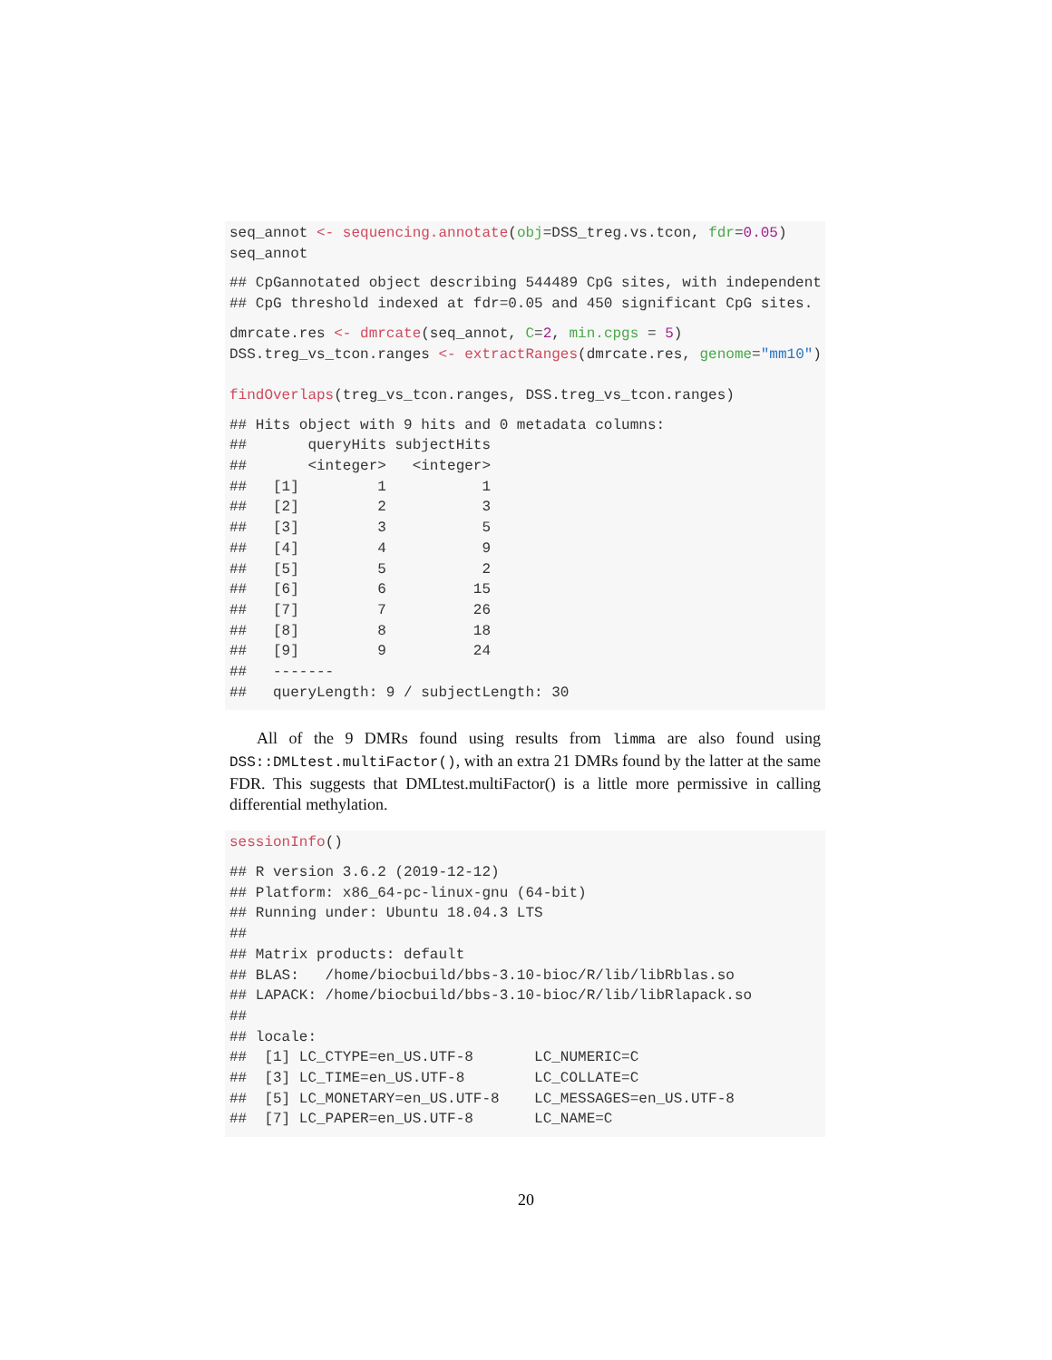seq_annot <- sequencing.annotate(obj=DSS_treg.vs.tcon, fdr=0.05)
seq_annot
## CpGannotated object describing 544489 CpG sites, with independent
## CpG threshold indexed at fdr=0.05 and 450 significant CpG sites.
dmrcate.res <- dmrcate(seq_annot, C=2, min.cpgs = 5)
DSS.treg_vs_tcon.ranges <- extractRanges(dmrcate.res, genome="mm10")

findOverlaps(treg_vs_tcon.ranges, DSS.treg_vs_tcon.ranges)
## Hits object with 9 hits and 0 metadata columns:
##       queryHits subjectHits
##       <integer>   <integer>
##   [1]         1           1
##   [2]         2           3
##   [3]         3           5
##   [4]         4           9
##   [5]         5           2
##   [6]         6          15
##   [7]         7          26
##   [8]         8          18
##   [9]         9          24
##   -------
##   queryLength: 9 / subjectLength: 30
All of the 9 DMRs found using results from limma are also found using DSS::DMLtest.multiFactor(), with an extra 21 DMRs found by the latter at the same FDR. This suggests that DMLtest.multiFactor() is a little more permissive in calling differential methylation.
sessionInfo()
## R version 3.6.2 (2019-12-12)
## Platform: x86_64-pc-linux-gnu (64-bit)
## Running under: Ubuntu 18.04.3 LTS
##
## Matrix products: default
## BLAS:   /home/biocbuild/bbs-3.10-bioc/R/lib/libRblas.so
## LAPACK: /home/biocbuild/bbs-3.10-bioc/R/lib/libRlapack.so
##
## locale:
##  [1] LC_CTYPE=en_US.UTF-8       LC_NUMERIC=C
##  [3] LC_TIME=en_US.UTF-8        LC_COLLATE=C
##  [5] LC_MONETARY=en_US.UTF-8    LC_MESSAGES=en_US.UTF-8
##  [7] LC_PAPER=en_US.UTF-8       LC_NAME=C
20